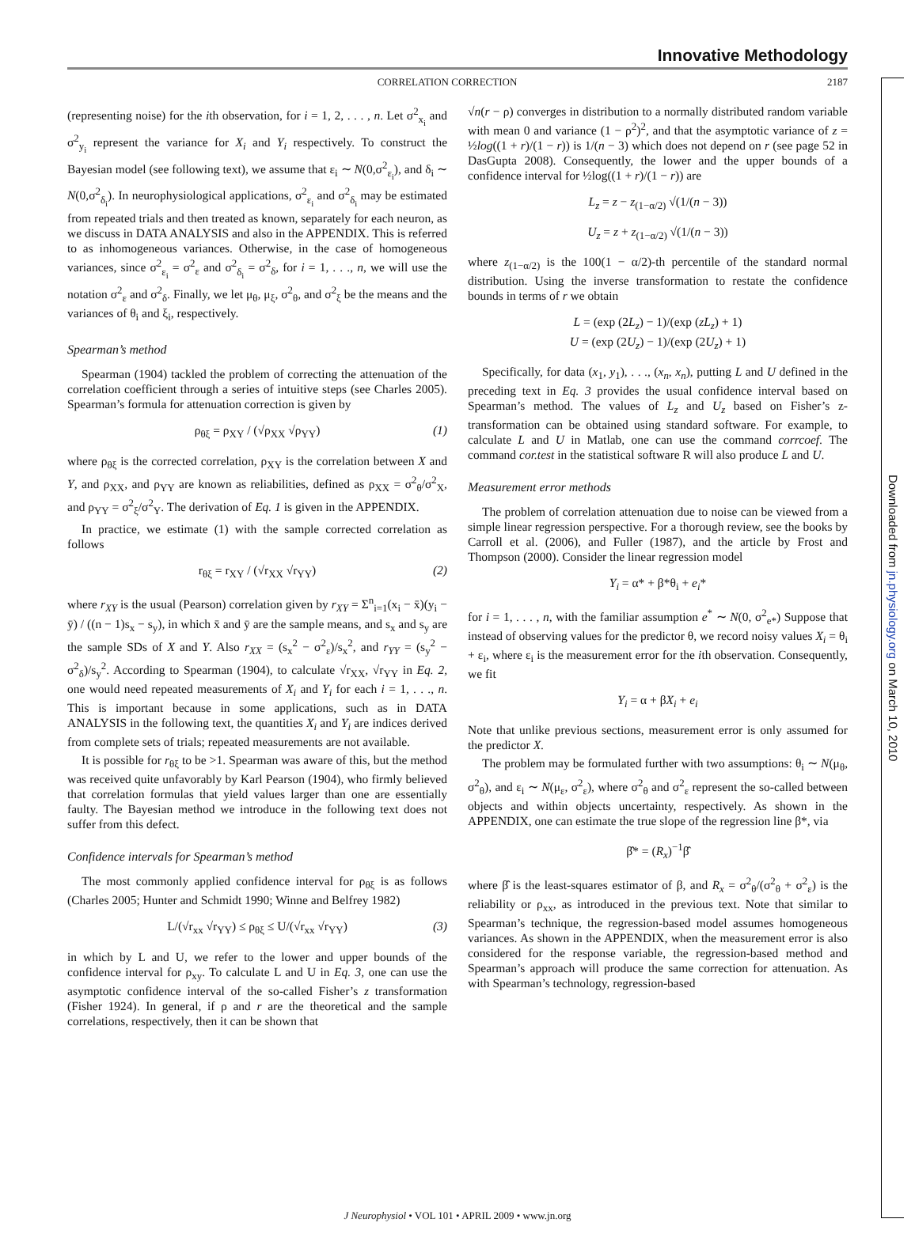Downloaded from jn.physiology.org on March 10, 2010
Innovative Methodology
CORRELATION CORRECTION 2187
(representing noise) for the ith observation, for i = 1, 2, . . . , n. Let σ<sup>2</sup><sub>x<sub>i</sub></sub> and σ<sup>2</sup><sub>y<sub>i</sub></sub> represent the variance for X<sub>i</sub> and Y<sub>i</sub> respectively. To construct the Bayesian model (see following text), we assume that ε<sub>i</sub> ∼ N(0,σ<sup>2</sup><sub>ε<sub>i</sub></sub>), and δ<sub>i</sub> ∼ N(0,σ<sup>2</sup><sub>δ<sub>i</sub></sub>). In neurophysiological applications, σ<sup>2</sup><sub>ε<sub>i</sub></sub> and σ<sup>2</sup><sub>δ<sub>i</sub></sub> may be estimated from repeated trials and then treated as known, separately for each neuron, as we discuss in DATA ANALYSIS and also in the APPENDIX. This is referred to as inhomogeneous variances. Otherwise, in the case of homogeneous variances, since σ<sup>2</sup><sub>ε<sub>i</sub></sub> = σ<sup>2</sup><sub>ε</sub> and σ<sup>2</sup><sub>δ<sub>i</sub></sub> = σ<sup>2</sup><sub>δ</sub>, for i = 1, . . ., n, we will use the notation σ<sup>2</sup><sub>ε</sub> and σ<sup>2</sup><sub>δ</sub>. Finally, we let μ<sub>θ</sub>, μ<sub>ξ</sub>, σ<sup>2</sup><sub>θ</sub>, and σ<sup>2</sup><sub>ξ</sub> be the means and the variances of θ<sub>i</sub> and ξ<sub>i</sub>, respectively.
Spearman’s method
Spearman (1904) tackled the problem of correcting the attenuation of the correlation coefficient through a series of intuitive steps (see Charles 2005). Spearman’s formula for attenuation correction is given by
ρ<sub>θξ</sub> = ρ<sub>XY</sub> / (√ρ<sub>XX</sub> √ρ<sub>YY</sub>) (1)
where ρ<sub>θξ</sub> is the corrected correlation, ρ<sub>XY</sub> is the correlation between X and Y, and ρ<sub>XX</sub>, and ρ<sub>YY</sub> are known as reliabilities, defined as ρ<sub>XX</sub> = σ<sup>2</sup><sub>θ</sub>/σ<sup>2</sup><sub>X</sub>, and ρ<sub>YY</sub> = σ<sup>2</sup><sub>ξ</sub>/σ<sup>2</sup><sub>Y</sub>. The derivation of Eq. 1 is given in the APPENDIX.
In practice, we estimate (1) with the sample corrected correlation as follows
r<sub>θξ</sub> = r<sub>XY</sub> / (√r<sub>XX</sub> √r<sub>YY</sub>) (2)
where r<sub>XY</sub> is the usual (Pearson) correlation given by r<sub>XY</sub> = Σ<sup>n</sup><sub>i=1</sub>(x<sub>i</sub> − x̄)(y<sub>i</sub> − ȳ) / ((n − 1)s<sub>x</sub> − s<sub>y</sub>), in which x̄ and ȳ are the sample means, and s<sub>x</sub> and s<sub>y</sub> are the sample SDs of X and Y. Also r<sub>XX</sub> = (s<sub>x</sub><sup>2</sup> − σ<sup>2</sup><sub>ε</sub>)/s<sub>x</sub><sup>2</sup>, and r<sub>YY</sub> = (s<sub>y</sub><sup>2</sup> − σ<sup>2</sup><sub>δ</sub>)/s<sub>y</sub><sup>2</sup>. According to Spearman (1904), to calculate √r<sub>XX</sub>, √r<sub>YY</sub> in Eq. 2, one would need repeated measurements of X<sub>i</sub> and Y<sub>i</sub> for each i = 1, . . ., n. This is important because in some applications, such as in DATA ANALYSIS in the following text, the quantities X<sub>i</sub> and Y<sub>i</sub> are indices derived from complete sets of trials; repeated measurements are not available.
It is possible for r<sub>θξ</sub> to be >1. Spearman was aware of this, but the method was received quite unfavorably by Karl Pearson (1904), who firmly believed that correlation formulas that yield values larger than one are essentially faulty. The Bayesian method we introduce in the following text does not suffer from this defect.
Confidence intervals for Spearman’s method
The most commonly applied confidence interval for ρ<sub>θξ</sub> is as follows (Charles 2005; Hunter and Schmidt 1990; Winne and Belfrey 1982)
L/(√r<sub>xx</sub> √r<sub>YY</sub>) ≤ ρ<sub>θξ</sub> ≤ U/(√r<sub>xx</sub> √r<sub>YY</sub>) (3)
in which by L and U, we refer to the lower and upper bounds of the confidence interval for ρ<sub>xy</sub>. To calculate L and U in Eq. 3, one can use the asymptotic confidence interval of the so-called Fisher’s z transformation (Fisher 1924). In general, if ρ and r are the theoretical and the sample correlations, respectively, then it can be shown that
√n(r − ρ) converges in distribution to a normally distributed random variable with mean 0 and variance (1 − ρ<sup>2</sup>)<sup>2</sup>, and that the asymptotic variance of z = ½log((1 + r)/(1 − r)) is 1/(n − 3) which does not depend on r (see page 52 in DasGupta 2008). Consequently, the lower and the upper bounds of a confidence interval for ½log((1 + r)/(1 − r)) are
L<sub>z</sub> = z − z<sub>(1−α/2)</sub> √(1/(n − 3))
U<sub>z</sub> = z + z<sub>(1−α/2)</sub> √(1/(n − 3))
where z<sub>(1−α/2)</sub> is the 100(1 − α/2)-th percentile of the standard normal distribution. Using the inverse transformation to restate the confidence bounds in terms of r we obtain
L = (exp (2L<sub>z</sub>) − 1)/(exp (zL<sub>z</sub>) + 1)
U = (exp (2U<sub>z</sub>) − 1)/(exp (2U<sub>z</sub>) + 1)
Specifically, for data (x<sub>1</sub>, y<sub>1</sub>), . . ., (x<sub>n</sub>, x<sub>n</sub>), putting L and U defined in the preceding text in Eq. 3 provides the usual confidence interval based on Spearman’s method. The values of L<sub>z</sub> and U<sub>z</sub> based on Fisher’s z-transformation can be obtained using standard software. For example, to calculate L and U in Matlab, one can use the command corrcoef. The command cor.test in the statistical software R will also produce L and U.
Measurement error methods
The problem of correlation attenuation due to noise can be viewed from a simple linear regression perspective. For a thorough review, see the books by Carroll et al. (2006), and Fuller (1987), and the article by Frost and Thompson (2000). Consider the linear regression model
Y<sub>i</sub> = α* + β*θ<sub>i</sub> + e<sub>i</sub>*
for i = 1, . . . , n, with the familiar assumption e<sup>*</sup> ∼ N(0, σ<sup>2</sup><sub>e*</sub>) Suppose that instead of observing values for the predictor θ, we record noisy values X<sub>i</sub> = θ<sub>i</sub> + ε<sub>i</sub>, where ε<sub>i</sub> is the measurement error for the ith observation. Consequently, we fit
Y<sub>i</sub> = α + βX<sub>i</sub> + e<sub>i</sub>
Note that unlike previous sections, measurement error is only assumed for the predictor X.
The problem may be formulated further with two assumptions: θ<sub>i</sub> ∼ N(μ<sub>θ</sub>, σ<sup>2</sup><sub>θ</sub>), and ε<sub>i</sub> ∼ N(μ<sub>ε</sub>, σ<sup>2</sup><sub>ε</sub>), where σ<sup>2</sup><sub>θ</sub> and σ<sup>2</sup><sub>ε</sub> represent the so-called between objects and within objects uncertainty, respectively. As shown in the APPENDIX, one can estimate the true slope of the regression line β*, via
β̂* = (R<sub>x</sub>)<sup>−1</sup>β̂
where β̂ is the least-squares estimator of β, and R<sub>x</sub> = σ<sup>2</sup><sub>θ</sub>/(σ<sup>2</sup><sub>θ</sub> + σ<sup>2</sup><sub>ε</sub>) is the reliability or ρ<sub>xx</sub>, as introduced in the previous text. Note that similar to Spearman’s technique, the regression-based model assumes homogeneous variances. As shown in the APPENDIX, when the measurement error is also considered for the response variable, the regression-based method and Spearman’s approach will produce the same correction for attenuation. As with Spearman’s technology, regression-based
J Neurophysiol • VOL 101 • APRIL 2009 • www.jn.org